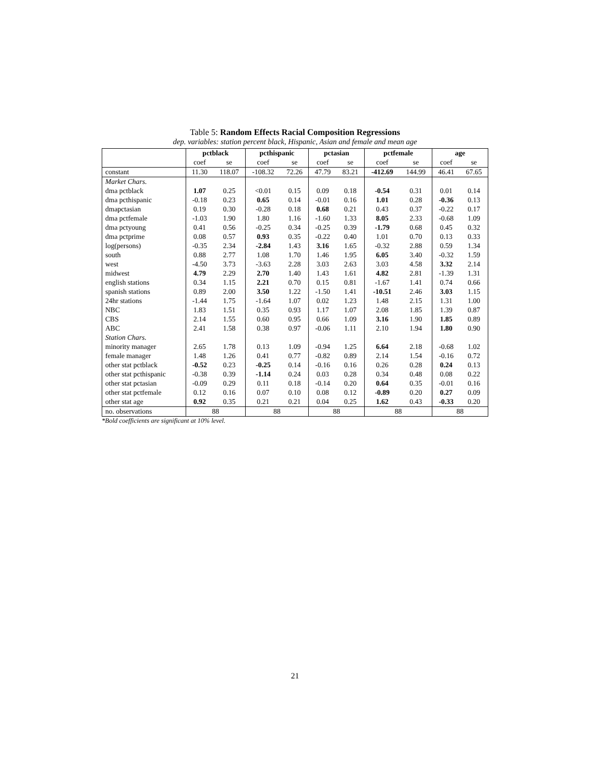Table 5: Random Effects Racial Composition Regressions
dep. variables: station percent black, Hispanic, Asian and female and mean age
| | pctblack | | pcthispanic | | pctasian | | pctfemale | | age | |
| --- | --- | --- | --- | --- | --- | --- | --- | --- | --- | --- |
| | coef | se | coef | se | coef | se | coef | se | coef | se |
| constant | 11.30 | 118.07 | -108.32 | 72.26 | 47.79 | 83.21 | -412.69 | 144.99 | 46.41 | 67.65 |
| Market Chars. | | | | | | | | | | |
| dma pctblack | 1.07 | 0.25 | <0.01 | 0.15 | 0.09 | 0.18 | -0.54 | 0.31 | 0.01 | 0.14 |
| dma pcthispanic | -0.18 | 0.23 | 0.65 | 0.14 | -0.01 | 0.16 | 1.01 | 0.28 | -0.36 | 0.13 |
| dmapctasian | 0.19 | 0.30 | -0.28 | 0.18 | 0.68 | 0.21 | 0.43 | 0.37 | -0.22 | 0.17 |
| dma pctfemale | -1.03 | 1.90 | 1.80 | 1.16 | -1.60 | 1.33 | 8.05 | 2.33 | -0.68 | 1.09 |
| dma pctyoung | 0.41 | 0.56 | -0.25 | 0.34 | -0.25 | 0.39 | -1.79 | 0.68 | 0.45 | 0.32 |
| dma pctprime | 0.08 | 0.57 | 0.93 | 0.35 | -0.22 | 0.40 | 1.01 | 0.70 | 0.13 | 0.33 |
| log(persons) | -0.35 | 2.34 | -2.84 | 1.43 | 3.16 | 1.65 | -0.32 | 2.88 | 0.59 | 1.34 |
| south | 0.88 | 2.77 | 1.08 | 1.70 | 1.46 | 1.95 | 6.05 | 3.40 | -0.32 | 1.59 |
| west | -4.50 | 3.73 | -3.63 | 2.28 | 3.03 | 2.63 | 3.03 | 4.58 | 3.32 | 2.14 |
| midwest | 4.79 | 2.29 | 2.70 | 1.40 | 1.43 | 1.61 | 4.82 | 2.81 | -1.39 | 1.31 |
| english stations | 0.34 | 1.15 | 2.21 | 0.70 | 0.15 | 0.81 | -1.67 | 1.41 | 0.74 | 0.66 |
| spanish stations | 0.89 | 2.00 | 3.50 | 1.22 | -1.50 | 1.41 | -10.51 | 2.46 | 3.03 | 1.15 |
| 24hr stations | -1.44 | 1.75 | -1.64 | 1.07 | 0.02 | 1.23 | 1.48 | 2.15 | 1.31 | 1.00 |
| NBC | 1.83 | 1.51 | 0.35 | 0.93 | 1.17 | 1.07 | 2.08 | 1.85 | 1.39 | 0.87 |
| CBS | 2.14 | 1.55 | 0.60 | 0.95 | 0.66 | 1.09 | 3.16 | 1.90 | 1.85 | 0.89 |
| ABC | 2.41 | 1.58 | 0.38 | 0.97 | -0.06 | 1.11 | 2.10 | 1.94 | 1.80 | 0.90 |
| Station Chars. | | | | | | | | | | |
| minority manager | 2.65 | 1.78 | 0.13 | 1.09 | -0.94 | 1.25 | 6.64 | 2.18 | -0.68 | 1.02 |
| female manager | 1.48 | 1.26 | 0.41 | 0.77 | -0.82 | 0.89 | 2.14 | 1.54 | -0.16 | 0.72 |
| other stat pctblack | -0.52 | 0.23 | -0.25 | 0.14 | -0.16 | 0.16 | 0.26 | 0.28 | 0.24 | 0.13 |
| other stat pcthispanic | -0.38 | 0.39 | -1.14 | 0.24 | 0.03 | 0.28 | 0.34 | 0.48 | 0.08 | 0.22 |
| other stat pctasian | -0.09 | 0.29 | 0.11 | 0.18 | -0.14 | 0.20 | 0.64 | 0.35 | -0.01 | 0.16 |
| other stat pctfemale | 0.12 | 0.16 | 0.07 | 0.10 | 0.08 | 0.12 | -0.89 | 0.20 | 0.27 | 0.09 |
| other stat age | 0.92 | 0.35 | 0.21 | 0.21 | 0.04 | 0.25 | 1.62 | 0.43 | -0.33 | 0.20 |
| no. observations | 88 | | 88 | | 88 | | 88 | | 88 | |
*Bold coefficients are significant at 10% level.
21